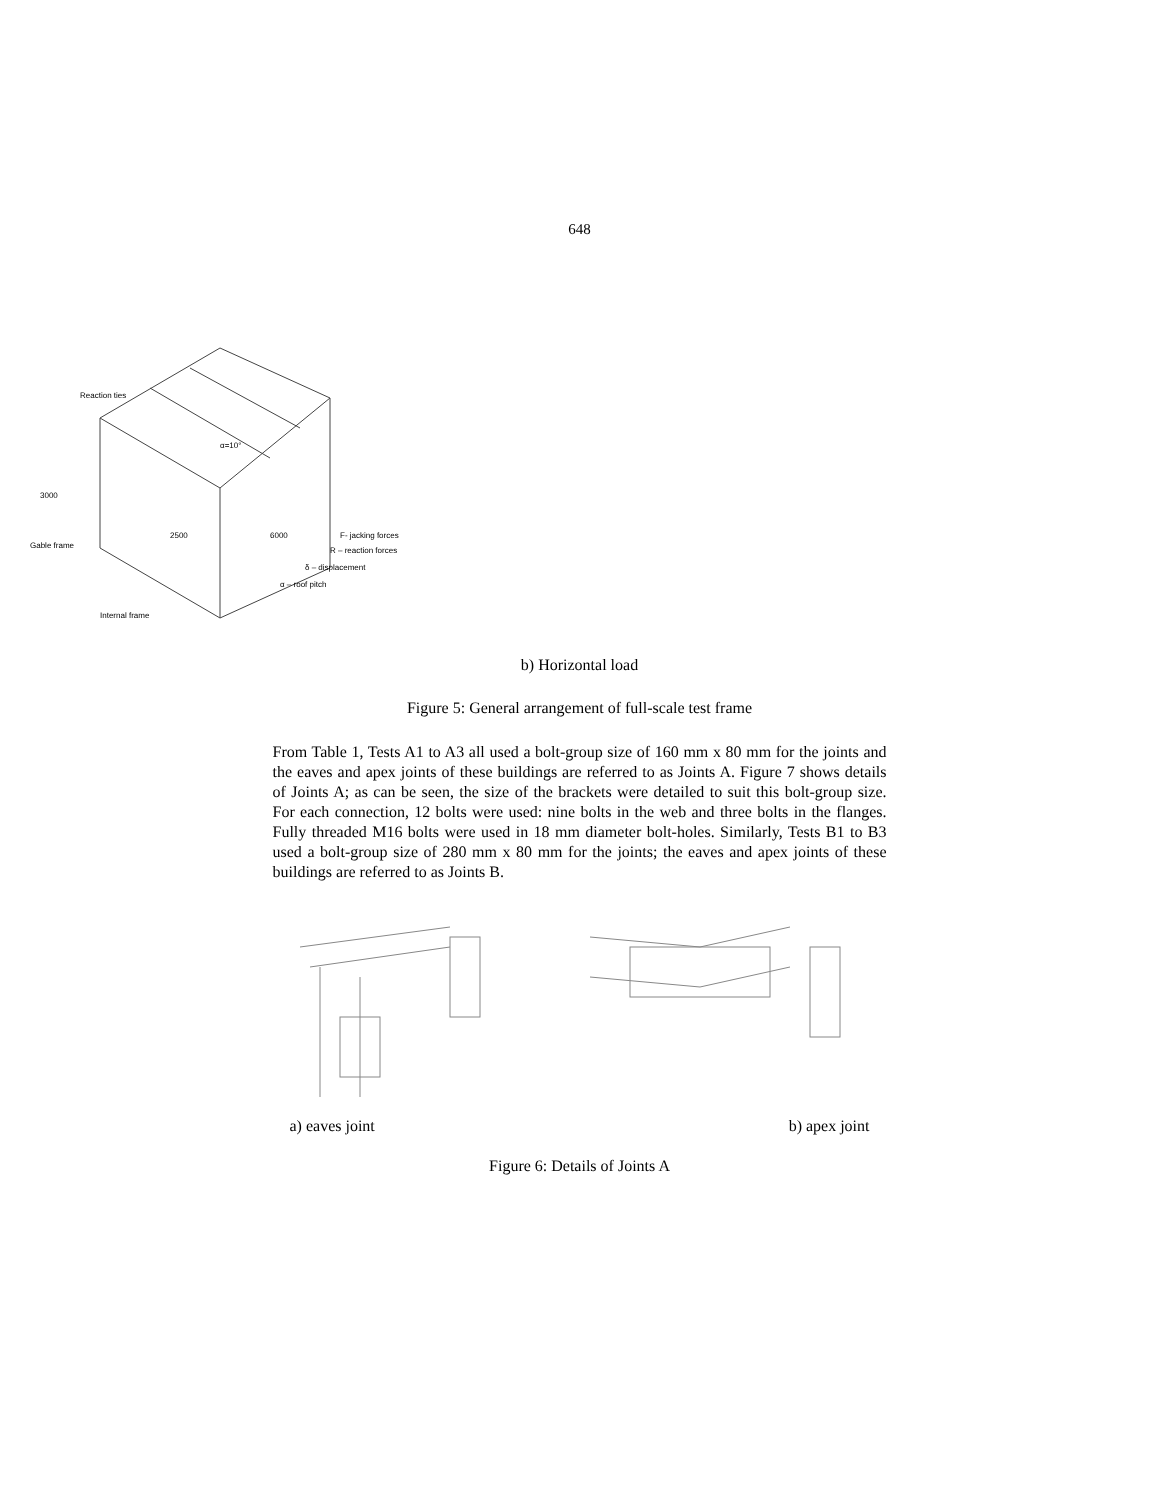648
F- jacking forces
R – reaction forces
δ – displacement
α – roof pitch
3000
2500
6000
Gable frame
Internal frame
Reaction ties
α=10°
b) Horizontal load
Figure 5: General arrangement of full-scale test frame
From Table 1, Tests A1 to A3 all used a bolt-group size of 160 mm x 80 mm for the joints and the eaves and apex joints of these buildings are referred to as Joints A. Figure 7 shows details of Joints A; as can be seen, the size of the brackets were detailed to suit this bolt-group size. For each connection, 12 bolts were used: nine bolts in the web and three bolts in the flanges. Fully threaded M16 bolts were used in 18 mm diameter bolt-holes. Similarly, Tests B1 to B3 used a bolt-group size of 280 mm x 80 mm for the joints; the eaves and apex joints of these buildings are referred to as Joints B.
a) eaves joint b) apex joint
Figure 6: Details of Joints A